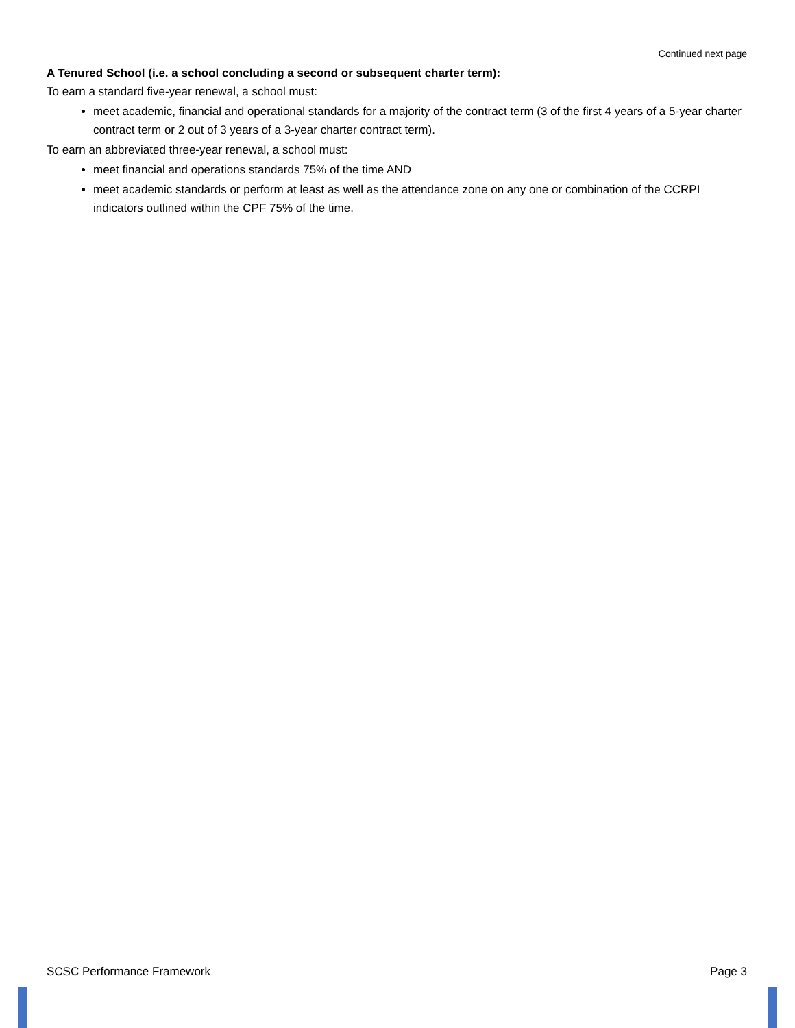Continued next page
A Tenured School (i.e. a school concluding a second or subsequent charter term):
To earn a standard five-year renewal, a school must:
meet academic, financial and operational standards for a majority of the contract term (3 of the first 4 years of a 5-year charter contract term or 2 out of 3 years of a 3-year charter contract term).
To earn an abbreviated three-year renewal, a school must:
meet financial and operations standards 75% of the time AND
meet academic standards or perform at least as well as the attendance zone on any one or combination of the CCRPI indicators outlined within the CPF 75% of the time.
SCSC Performance Framework Page 3